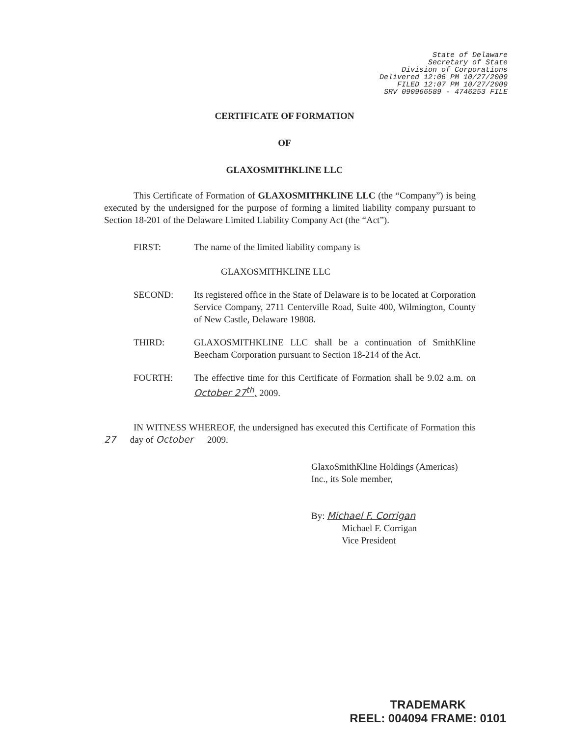State of Delaware
Secretary of State
Division of Corporations
Delivered 12:06 PM 10/27/2009
FILED 12:07 PM 10/27/2009
SRV 090966589 - 4746253 FILE
CERTIFICATE OF FORMATION
OF
GLAXOSMITHKLINE LLC
This Certificate of Formation of GLAXOSMITHKLINE LLC (the “Company”) is being executed by the undersigned for the purpose of forming a limited liability company pursuant to Section 18-201 of the Delaware Limited Liability Company Act (the “Act”).
FIRST: The name of the limited liability company is
GLAXOSMITHKLINE LLC
SECOND: Its registered office in the State of Delaware is to be located at Corporation Service Company, 2711 Centerville Road, Suite 400, Wilmington, County of New Castle, Delaware 19808.
THIRD: GLAXOSMITHKLINE LLC shall be a continuation of SmithKline Beecham Corporation pursuant to Section 18-214 of the Act.
FOURTH: The effective time for this Certificate of Formation shall be 9.02 a.m. on October 27<sup>th</sup>, 2009.
IN WITNESS WHEREOF, the undersigned has executed this Certificate of Formation this 27 day of October 2009.
GlaxoSmithKline Holdings (Americas)
Inc., its Sole member,
By: Michael F. Corrigan
Michael F. Corrigan
Vice President
TRADEMARK
REEL: 004094 FRAME: 0101